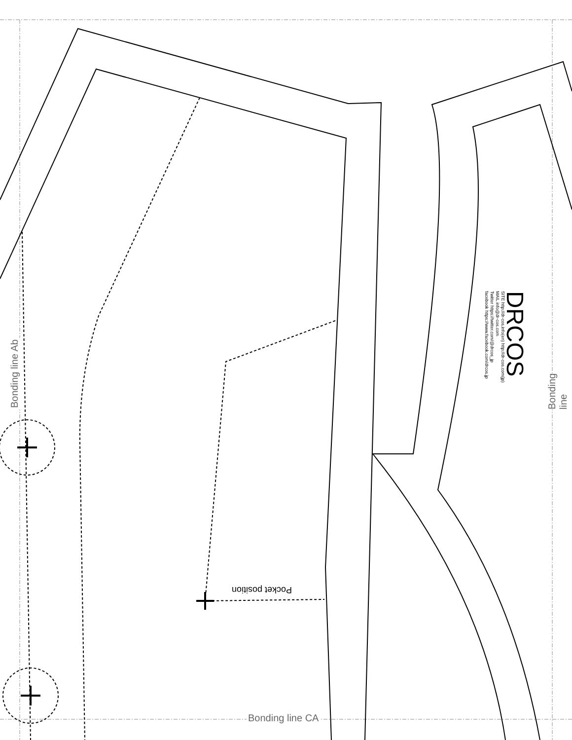Bonding line Ab Bonding line
Bonding line CA
Pocket position
DRCOS
SITE http://dr-cos.info(en) http://dr-cos.com(jp)
MAIL info@dr-cos.com
Twitter https://twitter.com/@drcos_jp
facebook https://www.facebook.com/drcos.jp